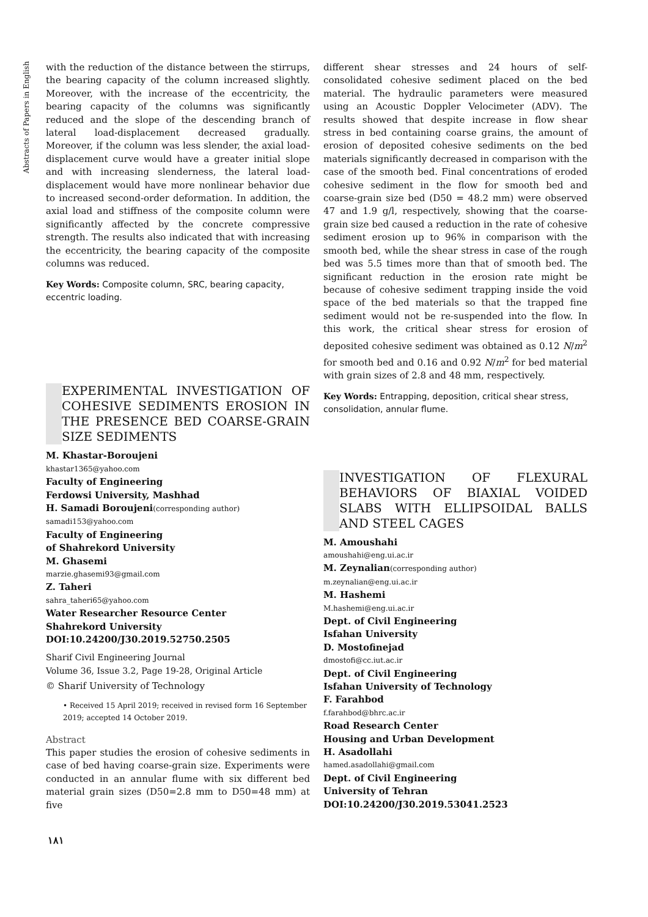Abstracts of Papers in English
with the reduction of the distance between the stirrups, the bearing capacity of the column increased slightly. Moreover, with the increase of the eccentricity, the bearing capacity of the columns was significantly reduced and the slope of the descending branch of lateral load-displacement decreased gradually. Moreover, if the column was less slender, the axial load-displacement curve would have a greater initial slope and with increasing slenderness, the lateral load-displacement would have more nonlinear behavior due to increased second-order deformation. In addition, the axial load and stiffness of the composite column were significantly affected by the concrete compressive strength. The results also indicated that with increasing the eccentricity, the bearing capacity of the composite columns was reduced.
Key Words: Composite column, SRC, bearing capacity, eccentric loading.
EXPERIMENTAL INVESTIGATION OF COHESIVE SEDIMENTS EROSION IN THE PRESENCE BED COARSE-GRAIN SIZE SEDIMENTS
M. Khastar-Boroujeni
khastar1365@yahoo.com
Faculty of Engineering
Ferdowsi University, Mashhad
H. Samadi Boroujeni(corresponding author)
samadi153@yahoo.com
Faculty of Engineering
of Shahrekord University
M. Ghasemi
marzie.ghasemi93@gmail.com
Z. Taheri
sahra_taheri65@yahoo.com
Water Researcher Resource Center
Shahrekord University
DOI:10.24200/J30.2019.52750.2505
Sharif Civil Engineering Journal
Volume 36, Issue 3.2, Page 19-28, Original Article
© Sharif University of Technology
• Received 15 April 2019; received in revised form 16 September 2019; accepted 14 October 2019.
Abstract
This paper studies the erosion of cohesive sediments in case of bed having coarse-grain size. Experiments were conducted in an annular flume with six different bed material grain sizes (D50=2.8 mm to D50=48 mm) at five
different shear stresses and 24 hours of self-consolidated cohesive sediment placed on the bed material. The hydraulic parameters were measured using an Acoustic Doppler Velocimeter (ADV). The results showed that despite increase in flow shear stress in bed containing coarse grains, the amount of erosion of deposited cohesive sediments on the bed materials significantly decreased in comparison with the case of the smooth bed. Final concentrations of eroded cohesive sediment in the flow for smooth bed and coarse-grain size bed (D50 = 48.2 mm) were observed 47 and 1.9 g/l, respectively, showing that the coarse-grain size bed caused a reduction in the rate of cohesive sediment erosion up to 96% in comparison with the smooth bed, while the shear stress in case of the rough bed was 5.5 times more than that of smooth bed. The significant reduction in the erosion rate might be because of cohesive sediment trapping inside the void space of the bed materials so that the trapped fine sediment would not be re-suspended into the flow. In this work, the critical shear stress for erosion of deposited cohesive sediment was obtained as 0.12 N/m<sup>2</sup> for smooth bed and 0.16 and 0.92 N/m<sup>2</sup> for bed material with grain sizes of 2.8 and 48 mm, respectively.
Key Words: Entrapping, deposition, critical shear stress, consolidation, annular flume.
INVESTIGATION OF FLEXURAL BEHAVIORS OF BIAXIAL VOIDED SLABS WITH ELLIPSOIDAL BALLS AND STEEL CAGES
M. Amoushahi
amoushahi@eng.ui.ac.ir
M. Zeynalian(corresponding author)
m.zeynalian@eng.ui.ac.ir
M. Hashemi
M.hashemi@eng.ui.ac.ir
Dept. of Civil Engineering
Isfahan University
D. Mostofinejad
dmostofi@cc.iut.ac.ir
Dept. of Civil Engineering
Isfahan University of Technology
F. Farahbod
f.farahbod@bhrc.ac.ir
Road Research Center
Housing and Urban Development
H. Asadollahi
hamed.asadollahi@gmail.com
Dept. of Civil Engineering
University of Tehran
DOI:10.24200/J30.2019.53041.2523
۱۸۱